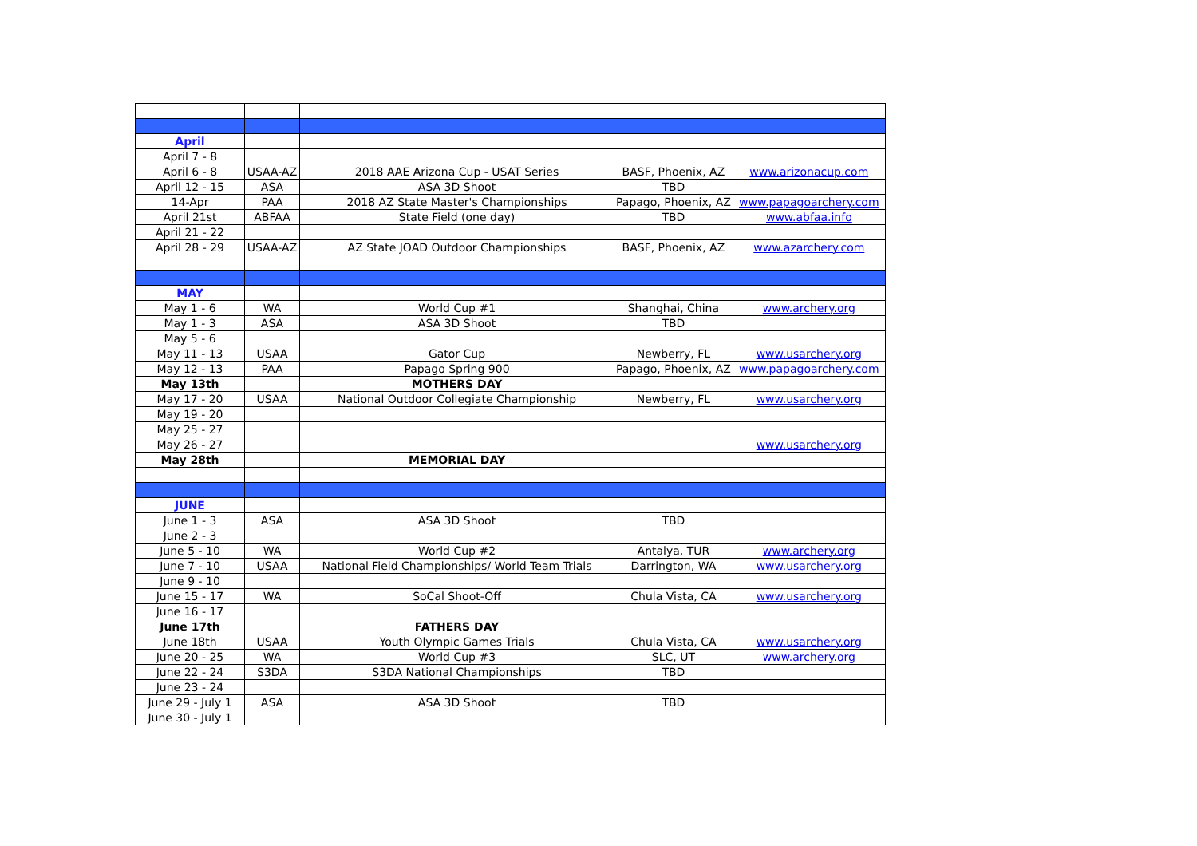| April | | | | |
| April 7 - 8 | | | | |
| April 6 - 8 | USAA-AZ | 2018 AAE Arizona Cup - USAT Series | BASF, Phoenix, AZ | www.arizonacup.com |
| April 12 - 15 | ASA | ASA 3D Shoot | TBD | |
| 14-Apr | PAA | 2018 AZ State Master's Championships | Papago, Phoenix, AZ | www.papagoarchery.com |
| April 21st | ABFAA | State Field (one day) | TBD | www.abfaa.info |
| April 21 - 22 | | | | |
| April 28 - 29 | USAA-AZ | AZ State JOAD Outdoor Championships | BASF, Phoenix, AZ | www.azarchery.com |
| MAY | | | | |
| May 1 - 6 | WA | World Cup #1 | Shanghai, China | www.archery.org |
| May 1 - 3 | ASA | ASA 3D Shoot | TBD | |
| May 5 - 6 | | | | |
| May 11 - 13 | USAA | Gator Cup | Newberry, FL | www.usarchery.org |
| May 12 - 13 | PAA | Papago Spring 900 | Papago, Phoenix, AZ | www.papagoarchery.com |
| May 13th | | MOTHERS DAY | | |
| May 17 - 20 | USAA | National Outdoor Collegiate Championship | Newberry, FL | www.usarchery.org |
| May 19 - 20 | | | | |
| May 25 - 27 | | | | |
| May 26 - 27 | | | | www.usarchery.org |
| May 28th | | MEMORIAL DAY | | |
| JUNE | | | | |
| June 1 - 3 | ASA | ASA 3D Shoot | TBD | |
| June 2 - 3 | | | | |
| June 5 - 10 | WA | World Cup #2 | Antalya, TUR | www.archery.org |
| June 7 - 10 | USAA | National Field Championships/ World Team Trials | Darrington, WA | www.usarchery.org |
| June 9 - 10 | | | | |
| June 15 - 17 | WA | SoCal Shoot-Off | Chula Vista, CA | www.usarchery.org |
| June 16 - 17 | | | | |
| June 17th | | FATHERS DAY | | |
| June 18th | USAA | Youth Olympic Games Trials | Chula Vista, CA | www.usarchery.org |
| June 20 - 25 | WA | World Cup #3 | SLC, UT | www.archery.org |
| June 22 - 24 | S3DA | S3DA National Championships | TBD | |
| June 23 - 24 | | | | |
| June 29 - July 1 | ASA | ASA 3D Shoot | TBD | |
| June 30 - July 1 | | | | |